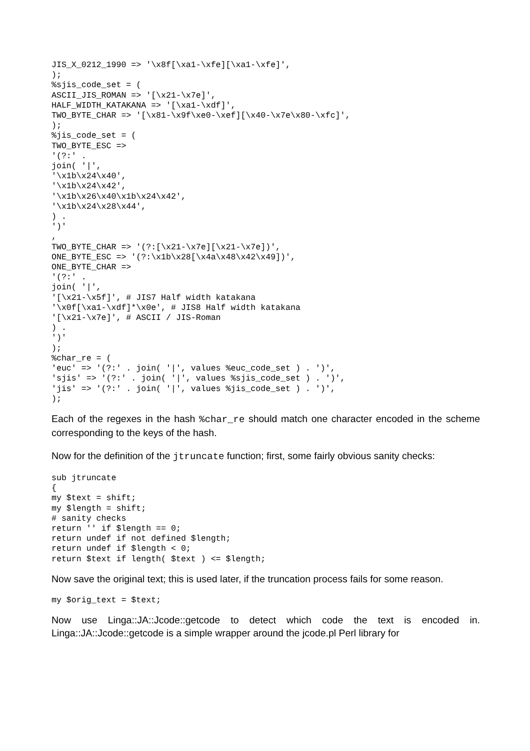JIS_X_0212_1990 => '\x8f[\xa1-\xfe][\xa1-\xfe]',
);
%sjis_code_set = (
ASCII_JIS_ROMAN => '[\x21-\x7e]',
HALF_WIDTH_KATAKANA => '[\xa1-\xdf]',
TWO_BYTE_CHAR => '[\x81-\x9f\xe0-\xef][\x40-\x7e\x80-\xfc]',
);
%jis_code_set = (
TWO_BYTE_ESC =>
'(?:' .
join( '|',
'\x1b\x24\x40',
'\x1b\x24\x42',
'\x1b\x26\x40\x1b\x24\x42',
'\x1b\x24\x28\x44',
) .
')'
,
TWO_BYTE_CHAR => '(?:[\x21-\x7e][\x21-\x7e])',
ONE_BYTE_ESC => '(?:\x1b\x28[\x4a\x48\x42\x49])',
ONE_BYTE_CHAR =>
'(?:' .
join( '|',
'[\x21-\x5f]', # JIS7 Half width katakana
'\x0f[\xa1-\xdf]*\x0e', # JIS8 Half width katakana
'[\x21-\x7e]', # ASCII / JIS-Roman
) .
')'
);
%char_re = (
'euc' => '(?:' . join( '|', values %euc_code_set ) . ')',
'sjis' => '(?:' . join( '|', values %sjis_code_set ) . ')',
'jis' => '(?:' . join( '|', values %jis_code_set ) . ')',
);
Each of the regexes in the hash %char_re should match one character encoded in the scheme corresponding to the keys of the hash.
Now for the definition of the jtruncate function; first, some fairly obvious sanity checks:
sub jtruncate
{
my $text = shift;
my $length = shift;
# sanity checks
return '' if $length == 0;
return undef if not defined $length;
return undef if $length < 0;
return $text if length( $text ) <= $length;
Now save the original text; this is used later, if the truncation process fails for some reason.
my $orig_text = $text;
Now use Linga::JA::Jcode::getcode to detect which code the text is encoded in. Linga::JA::Jcode::getcode is a simple wrapper around the jcode.pl Perl library for